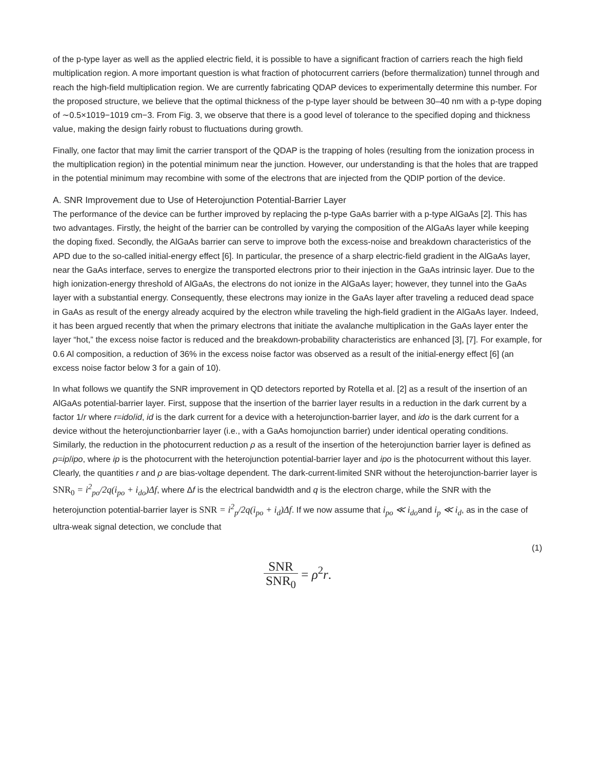of the p-type layer as well as the applied electric field, it is possible to have a significant fraction of carriers reach the high field multiplication region. A more important question is what fraction of photocurrent carriers (before thermalization) tunnel through and reach the high-field multiplication region. We are currently fabricating QDAP devices to experimentally determine this number. For the proposed structure, we believe that the optimal thickness of the p-type layer should be between 30–40 nm with a p-type doping of ∼0.5×1019−1019 cm−3. From Fig. 3, we observe that there is a good level of tolerance to the specified doping and thickness value, making the design fairly robust to fluctuations during growth.
Finally, one factor that may limit the carrier transport of the QDAP is the trapping of holes (resulting from the ionization process in the multiplication region) in the potential minimum near the junction. However, our understanding is that the holes that are trapped in the potential minimum may recombine with some of the electrons that are injected from the QDIP portion of the device.
A. SNR Improvement due to Use of Heterojunction Potential-Barrier Layer
The performance of the device can be further improved by replacing the p-type GaAs barrier with a p-type AlGaAs [2]. This has two advantages. Firstly, the height of the barrier can be controlled by varying the composition of the AlGaAs layer while keeping the doping fixed. Secondly, the AlGaAs barrier can serve to improve both the excess-noise and breakdown characteristics of the APD due to the so-called initial-energy effect [6]. In particular, the presence of a sharp electric-field gradient in the AlGaAs layer, near the GaAs interface, serves to energize the transported electrons prior to their injection in the GaAs intrinsic layer. Due to the high ionization-energy threshold of AlGaAs, the electrons do not ionize in the AlGaAs layer; however, they tunnel into the GaAs layer with a substantial energy. Consequently, these electrons may ionize in the GaAs layer after traveling a reduced dead space in GaAs as result of the energy already acquired by the electron while traveling the high-field gradient in the AlGaAs layer. Indeed, it has been argued recently that when the primary electrons that initiate the avalanche multiplication in the GaAs layer enter the layer “hot,” the excess noise factor is reduced and the breakdown-probability characteristics are enhanced [3], [7]. For example, for 0.6 Al composition, a reduction of 36% in the excess noise factor was observed as a result of the initial-energy effect [6] (an excess noise factor below 3 for a gain of 10).
In what follows we quantify the SNR improvement in QD detectors reported by Rotella et al. [2] as a result of the insertion of an AlGaAs potential-barrier layer. First, suppose that the insertion of the barrier layer results in a reduction in the dark current by a factor 1/r where r=ido/id, id is the dark current for a device with a heterojunction-barrier layer, and ido is the dark current for a device without the heterojunctionbarrier layer (i.e., with a GaAs homojunction barrier) under identical operating conditions. Similarly, the reduction in the photocurrent reduction ρ as a result of the insertion of the heterojunction barrier layer is defined as ρ=ip/ipo, where ip is the photocurrent with the heterojunction potential-barrier layer and ipo is the photocurrent without this layer. Clearly, the quantities r and ρ are bias-voltage dependent. The dark-current-limited SNR without the heterojunction-barrier layer is SNR<sub>0</sub> = i<sup>2</sup><sub>po</sub>/2q(i<sub>po</sub> + i<sub>do</sub>)Δf, where Δf is the electrical bandwidth and q is the electron charge, while the SNR with the heterojunction potential-barrier layer is SNR = i<sup>2</sup><sub>p</sub>/2q(i<sub>po</sub> + i<sub>d</sub>)Δf. If we now assume that i<sub>po</sub> ≪ i<sub>do</sub>and i<sub>p</sub> ≪ i<sub>d</sub>, as in the case of ultra-weak signal detection, we conclude that
(1)
SNR SNR<sub>0</sub> = ρ<sup>2</sup>r.